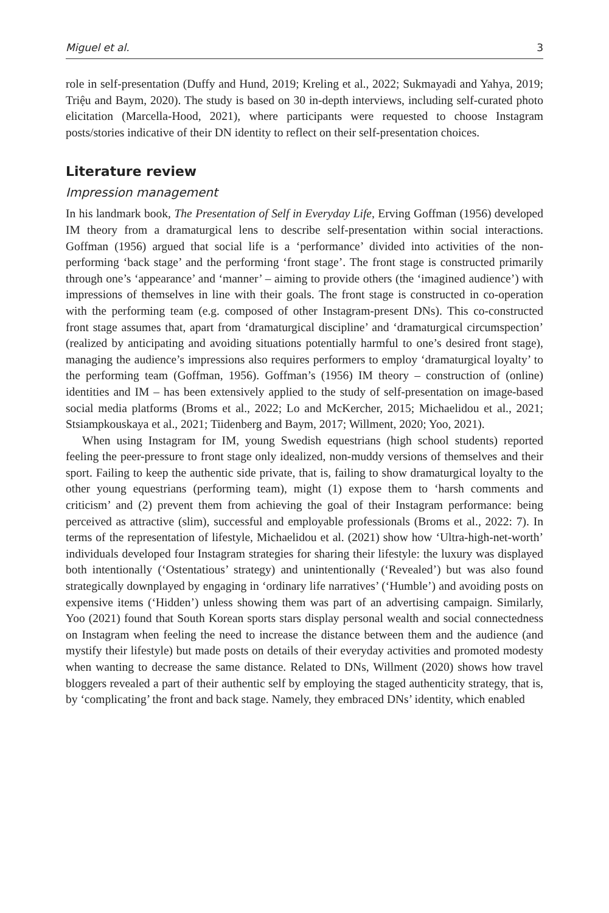Miguel et al. 3
role in self-presentation (Duffy and Hund, 2019; Kreling et al., 2022; Sukmayadi and Yahya, 2019; Triệu and Baym, 2020). The study is based on 30 in-depth interviews, including self-curated photo elicitation (Marcella-Hood, 2021), where participants were requested to choose Instagram posts/stories indicative of their DN identity to reflect on their self-presentation choices.
Literature review
Impression management
In his landmark book, The Presentation of Self in Everyday Life, Erving Goffman (1956) developed IM theory from a dramaturgical lens to describe self-presentation within social interactions. Goffman (1956) argued that social life is a ‘performance’ divided into activities of the non-performing ‘back stage’ and the performing ‘front stage’. The front stage is constructed primarily through one’s ‘appearance’ and ‘manner’ – aiming to provide others (the ‘imagined audience’) with impressions of themselves in line with their goals. The front stage is constructed in co-operation with the performing team (e.g. composed of other Instagram-present DNs). This co-constructed front stage assumes that, apart from ‘dramaturgical discipline’ and ‘dramaturgical circumspection’ (realized by anticipating and avoiding situations potentially harmful to one’s desired front stage), managing the audience’s impressions also requires performers to employ ‘dramaturgical loyalty’ to the performing team (Goffman, 1956). Goffman’s (1956) IM theory – construction of (online) identities and IM – has been extensively applied to the study of self-presentation on image-based social media platforms (Broms et al., 2022; Lo and McKercher, 2015; Michaelidou et al., 2021; Stsiampkouskaya et al., 2021; Tiidenberg and Baym, 2017; Willment, 2020; Yoo, 2021).
When using Instagram for IM, young Swedish equestrians (high school students) reported feeling the peer-pressure to front stage only idealized, non-muddy versions of themselves and their sport. Failing to keep the authentic side private, that is, failing to show dramaturgical loyalty to the other young equestrians (performing team), might (1) expose them to ‘harsh comments and criticism’ and (2) prevent them from achieving the goal of their Instagram performance: being perceived as attractive (slim), successful and employable professionals (Broms et al., 2022: 7). In terms of the representation of lifestyle, Michaelidou et al. (2021) show how ‘Ultra-high-net-worth’ individuals developed four Instagram strategies for sharing their lifestyle: the luxury was displayed both intentionally (‘Ostentatious’ strategy) and unintentionally (‘Revealed’) but was also found strategically downplayed by engaging in ‘ordinary life narratives’ (‘Humble’) and avoiding posts on expensive items (‘Hidden’) unless showing them was part of an advertising campaign. Similarly, Yoo (2021) found that South Korean sports stars display personal wealth and social connectedness on Instagram when feeling the need to increase the distance between them and the audience (and mystify their lifestyle) but made posts on details of their everyday activities and promoted modesty when wanting to decrease the same distance. Related to DNs, Willment (2020) shows how travel bloggers revealed a part of their authentic self by employing the staged authenticity strategy, that is, by ‘complicating’ the front and back stage. Namely, they embraced DNs’ identity, which enabled